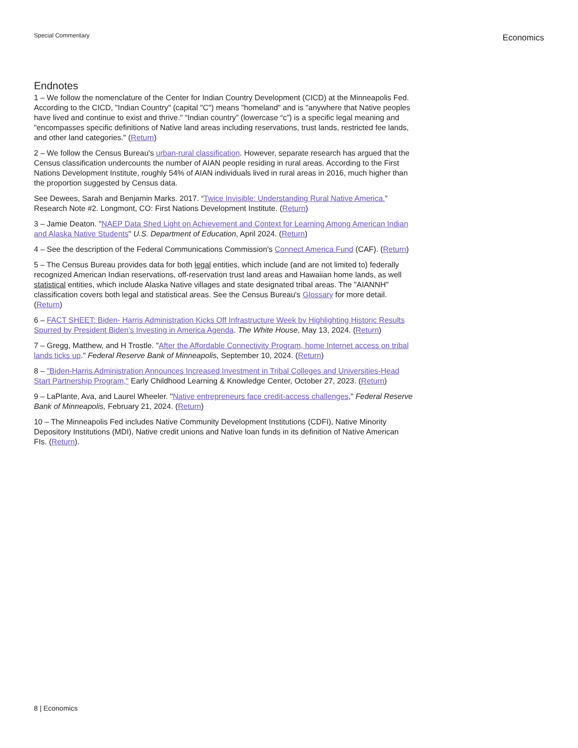Special Commentary
Economics
Endnotes
1 – We follow the nomenclature of the Center for Indian Country Development (CICD) at the Minneapolis Fed. According to the CICD, "Indian Country" (capital "C") means "homeland" and is "anywhere that Native peoples have lived and continue to exist and thrive." “Indian country” (lowercase “c”) is a specific legal meaning and "encompasses specific definitions of Native land areas including reservations, trust lands, restricted fee lands, and other land categories." (Return)
2 – We follow the Census Bureau's urban-rural classification. However, separate research has argued that the Census classification undercounts the number of AIAN people residing in rural areas. According to the First Nations Development Institute, roughly 54% of AIAN individuals lived in rural areas in 2016, much higher than the proportion suggested by Census data.
See Dewees, Sarah and Benjamin Marks. 2017. “Twice Invisible: Understanding Rural Native America.” Research Note #2. Longmont, CO: First Nations Development Institute. (Return)
3 – Jamie Deaton. "NAEP Data Shed Light on Achievement and Context for Learning Among American Indian and Alaska Native Students" U.S. Department of Education, April 2024. (Return)
4 – See the description of the Federal Communications Commission's Connect America Fund (CAF). (Return)
5 – The Census Bureau provides data for both legal entities, which include (and are not limited to) federally recognized American Indian reservations, off-reservation trust land areas and Hawaiian home lands, as well statistical entities, which include Alaska Native villages and state designated tribal areas. The "AIANNH" classification covers both legal and statistical areas. See the Census Bureau's Glossary for more detail. (Return)
6 – FACT SHEET: Biden- Harris Administration Kicks Off Infrastructure Week by Highlighting Historic Results Spurred by President Biden’s Investing in America Agenda. The White House, May 13, 2024. (Return)
7 – Gregg, Matthew, and H Trostle. "After the Affordable Connectivity Program, home Internet access on tribal lands ticks up." Federal Reserve Bank of Minneapolis, September 10, 2024. (Return)
8 – "Biden-Harris Administration Announces Increased Investment in Tribal Colleges and Universities-Head Start Partnership Program," Early Childhood Learning & Knowledge Center, October 27, 2023. (Return)
9 – LaPlante, Ava, and Laurel Wheeler. "Native entrepreneurs face credit-access challenges," Federal Reserve Bank of Minneapolis, February 21, 2024. (Return)
10 – The Minneapolis Fed includes Native Community Development Institutions (CDFI), Native Minority Depository Institutions (MDI), Native credit unions and Native loan funds in its definition of Native American FIs. (Return).
8 | Economics